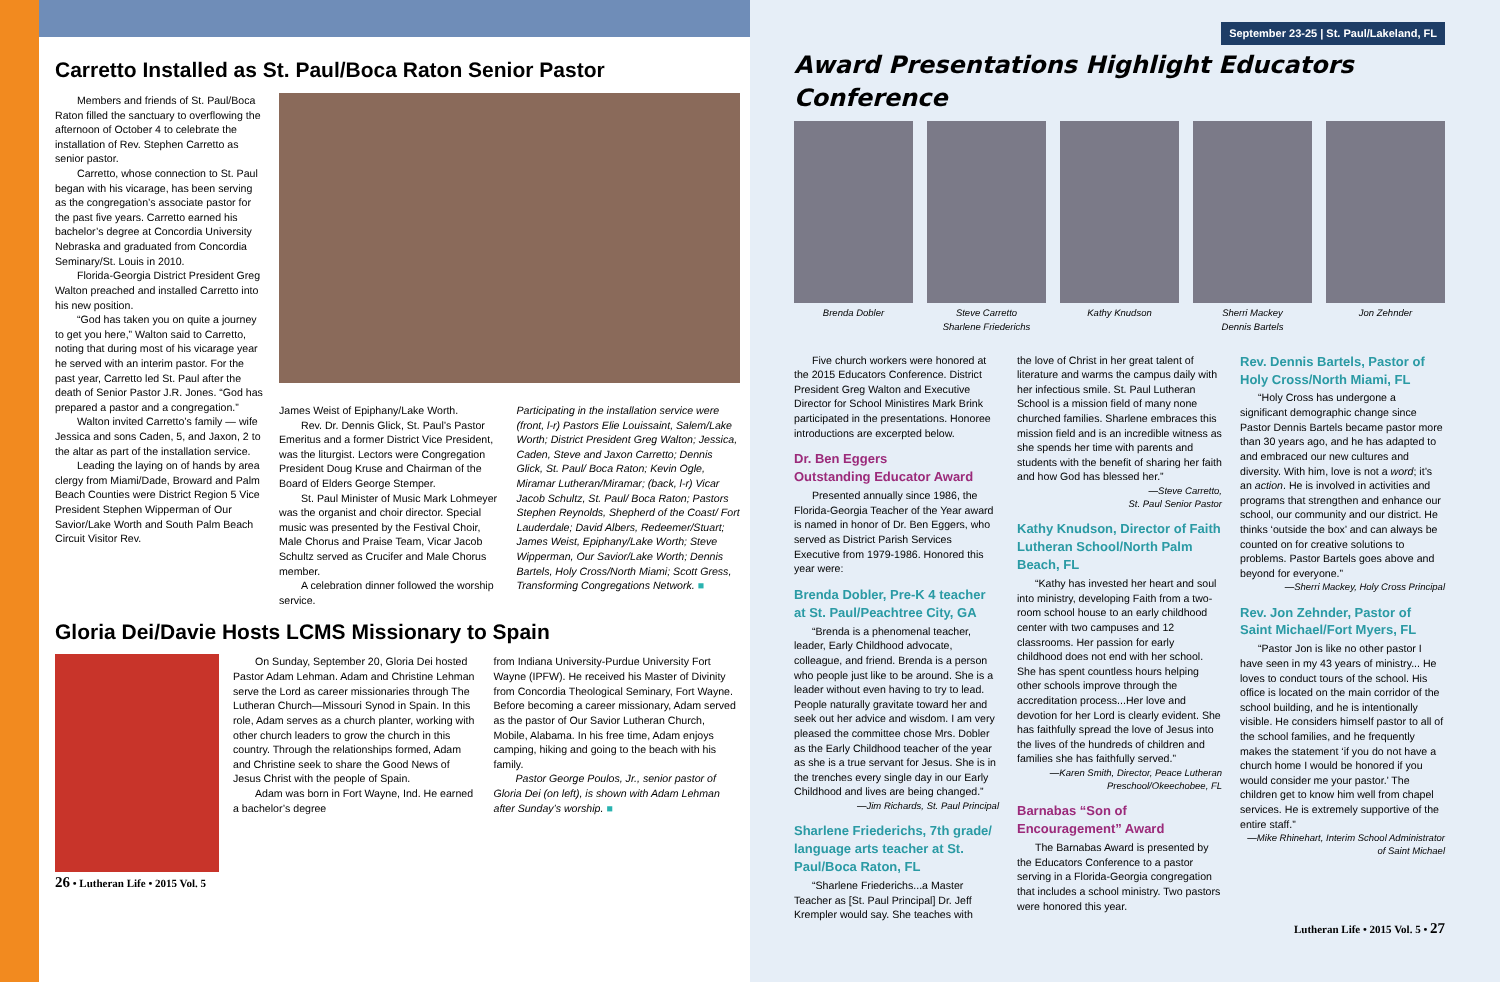Carretto Installed as St. Paul/Boca Raton Senior Pastor
Members and friends of St. Paul/Boca Raton filled the sanctuary to overflowing the afternoon of October 4 to celebrate the installation of Rev. Stephen Carretto as senior pastor.
Carretto, whose connection to St. Paul began with his vicarage, has been serving as the congregation’s associate pastor for the past five years. Carretto earned his bachelor’s degree at Concordia University Nebraska and graduated from Concordia Seminary/St. Louis in 2010.
Florida-Georgia District President Greg Walton preached and installed Carretto into his new position.
“God has taken you on quite a journey to get you here,” Walton said to Carretto, noting that during most of his vicarage year he served with an interim pastor. For the past year, Carretto led St. Paul after the death of Senior Pastor J.R. Jones. “God has prepared a pastor and a congregation.”
Walton invited Carretto’s family — wife Jessica and sons Caden, 5, and Jaxon, 2 to the altar as part of the installation service.
Leading the laying on of hands by area clergy from Miami/Dade, Broward and Palm Beach Counties were District Region 5 Vice President Stephen Wipperman of Our Savior/Lake Worth and South Palm Beach Circuit Visitor Rev.
James Weist of Epiphany/Lake Worth.
Rev. Dr. Dennis Glick, St. Paul’s Pastor Emeritus and a former District Vice President, was the liturgist. Lectors were Congregation President Doug Kruse and Chairman of the Board of Elders George Stemper.
St. Paul Minister of Music Mark Lohmeyer was the organist and choir director. Special music was presented by the Festival Choir, Male Chorus and Praise Team, Vicar Jacob Schultz served as Crucifer and Male Chorus member.
A celebration dinner followed the worship service.
Participating in the installation service were (front, l-r) Pastors Elie Louissaint, Salem/Lake Worth; District President Greg Walton; Jessica, Caden, Steve and Jaxon Carretto; Dennis Glick, St. Paul/ Boca Raton; Kevin Ogle, Miramar Lutheran/Miramar; (back, l-r) Vicar Jacob Schultz, St. Paul/ Boca Raton; Pastors Stephen Reynolds, Shepherd of the Coast/ Fort Lauderdale; David Albers, Redeemer/Stuart; James Weist, Epiphany/Lake Worth; Steve Wipperman, Our Savior/Lake Worth; Dennis Bartels, Holy Cross/North Miami; Scott Gress, Transforming Congregations Network. ■
Gloria Dei/Davie Hosts LCMS Missionary to Spain
On Sunday, September 20, Gloria Dei hosted Pastor Adam Lehman. Adam and Christine Lehman serve the Lord as career missionaries through The Lutheran Church—Missouri Synod in Spain. In this role, Adam serves as a church planter, working with other church leaders to grow the church in this country. Through the relationships formed, Adam and Christine seek to share the Good News of Jesus Christ with the people of Spain.
Adam was born in Fort Wayne, Ind. He earned a bachelor’s degree
from Indiana University-Purdue University Fort Wayne (IPFW). He received his Master of Divinity from Concordia Theological Seminary, Fort Wayne. Before becoming a career missionary, Adam served as the pastor of Our Savior Lutheran Church, Mobile, Alabama. In his free time, Adam enjoys camping, hiking and going to the beach with his family.
Pastor George Poulos, Jr., senior pastor of Gloria Dei (on left), is shown with Adam Lehman after Sunday’s worship. ■
26 • Lutheran Life • 2015 Vol. 5
September 23-25 | St. Paul/Lakeland, FL
Award Presentations Highlight Educators Conference
Brenda Dobler Steve Carretto
Sharlene Friederichs
Kathy Knudson Sherri Mackey
Dennis Bartels
Jon Zehnder
Five church workers were honored at the 2015 Educators Conference. District President Greg Walton and Executive Director for School Ministires Mark Brink participated in the presentations. Honoree introductions are excerpted below.
Dr. Ben Eggers
Outstanding Educator Award
Presented annually since 1986, the Florida-Georgia Teacher of the Year award is named in honor of Dr. Ben Eggers, who served as District Parish Services Executive from 1979-1986. Honored this year were:
Brenda Dobler, Pre-K 4 teacher at St. Paul/Peachtree City, GA
“Brenda is a phenomenal teacher, leader, Early Childhood advocate, colleague, and friend. Brenda is a person who people just like to be around. She is a leader without even having to try to lead. People naturally gravitate toward her and seek out her advice and wisdom. I am very pleased the committee chose Mrs. Dobler as the Early Childhood teacher of the year as she is a true servant for Jesus. She is in the trenches every single day in our Early Childhood and lives are being changed.”
—Jim Richards, St. Paul Principal
Sharlene Friederichs, 7th grade/ language arts teacher at St. Paul/Boca Raton, FL
“Sharlene Friederichs...a Master Teacher as [St. Paul Principal] Dr. Jeff Krempler would say. She teaches with
the love of Christ in her great talent of literature and warms the campus daily with her infectious smile. St. Paul Lutheran School is a mission field of many none churched families. Sharlene embraces this mission field and is an incredible witness as she spends her time with parents and students with the benefit of sharing her faith and how God has blessed her.”
—Steve Carretto,
St. Paul Senior Pastor
Kathy Knudson, Director of Faith Lutheran School/North Palm Beach, FL
“Kathy has invested her heart and soul into ministry, developing Faith from a two-room school house to an early childhood center with two campuses and 12 classrooms. Her passion for early childhood does not end with her school. She has spent countless hours helping other schools improve through the accreditation process...Her love and devotion for her Lord is clearly evident. She has faithfully spread the love of Jesus into the lives of the hundreds of children and families she has faithfully served.”
—Karen Smith, Director, Peace Lutheran Preschool/Okeechobee, FL
Barnabas “Son of Encouragement” Award
The Barnabas Award is presented by the Educators Conference to a pastor serving in a Florida-Georgia congregation that includes a school ministry. Two pastors were honored this year.
Rev. Dennis Bartels, Pastor of Holy Cross/North Miami, FL
“Holy Cross has undergone a significant demographic change since Pastor Dennis Bartels became pastor more than 30 years ago, and he has adapted to and embraced our new cultures and diversity. With him, love is not a word; it’s an action. He is involved in activities and programs that strengthen and enhance our school, our community and our district. He thinks ‘outside the box’ and can always be counted on for creative solutions to problems. Pastor Bartels goes above and beyond for everyone.”
—Sherri Mackey, Holy Cross Principal
Rev. Jon Zehnder, Pastor of Saint Michael/Fort Myers, FL
“Pastor Jon is like no other pastor I have seen in my 43 years of ministry... He loves to conduct tours of the school. His office is located on the main corridor of the school building, and he is intentionally visible. He considers himself pastor to all of the school families, and he frequently makes the statement ‘if you do not have a church home I would be honored if you would consider me your pastor.’ The children get to know him well from chapel services. He is extremely supportive of the entire staff.”
—Mike Rhinehart, Interim School Administrator of Saint Michael
Lutheran Life • 2015 Vol. 5 • 27